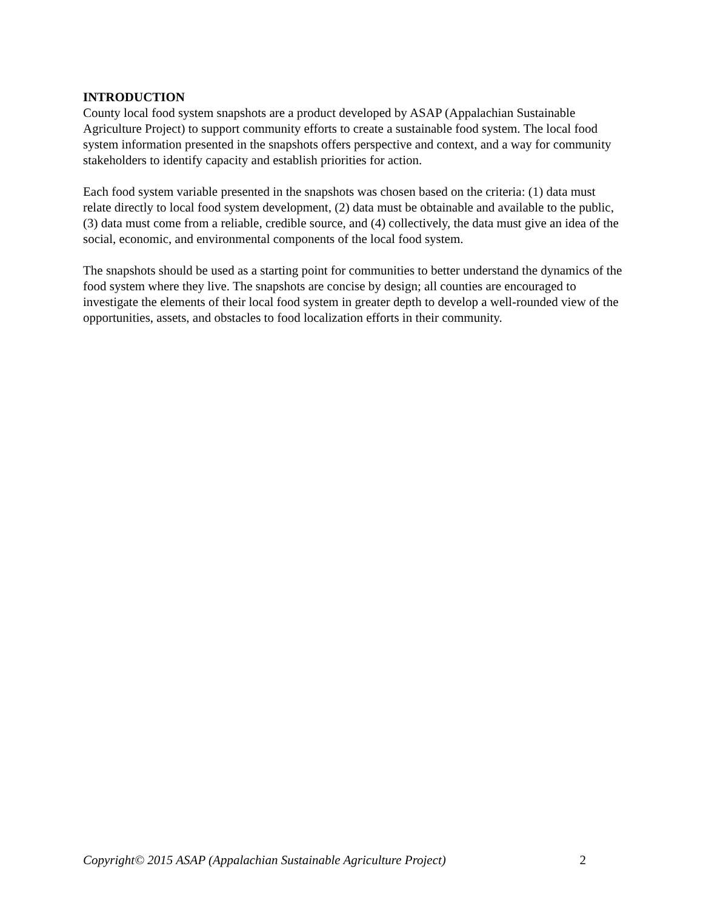INTRODUCTION
County local food system snapshots are a product developed by ASAP (Appalachian Sustainable Agriculture Project) to support community efforts to create a sustainable food system. The local food system information presented in the snapshots offers perspective and context, and a way for community stakeholders to identify capacity and establish priorities for action.
Each food system variable presented in the snapshots was chosen based on the criteria: (1) data must relate directly to local food system development, (2) data must be obtainable and available to the public, (3) data must come from a reliable, credible source, and (4) collectively, the data must give an idea of the social, economic, and environmental components of the local food system.
The snapshots should be used as a starting point for communities to better understand the dynamics of the food system where they live. The snapshots are concise by design; all counties are encouraged to investigate the elements of their local food system in greater depth to develop a well-rounded view of the opportunities, assets, and obstacles to food localization efforts in their community.
Copyright© 2015 ASAP (Appalachian Sustainable Agriculture Project) 2